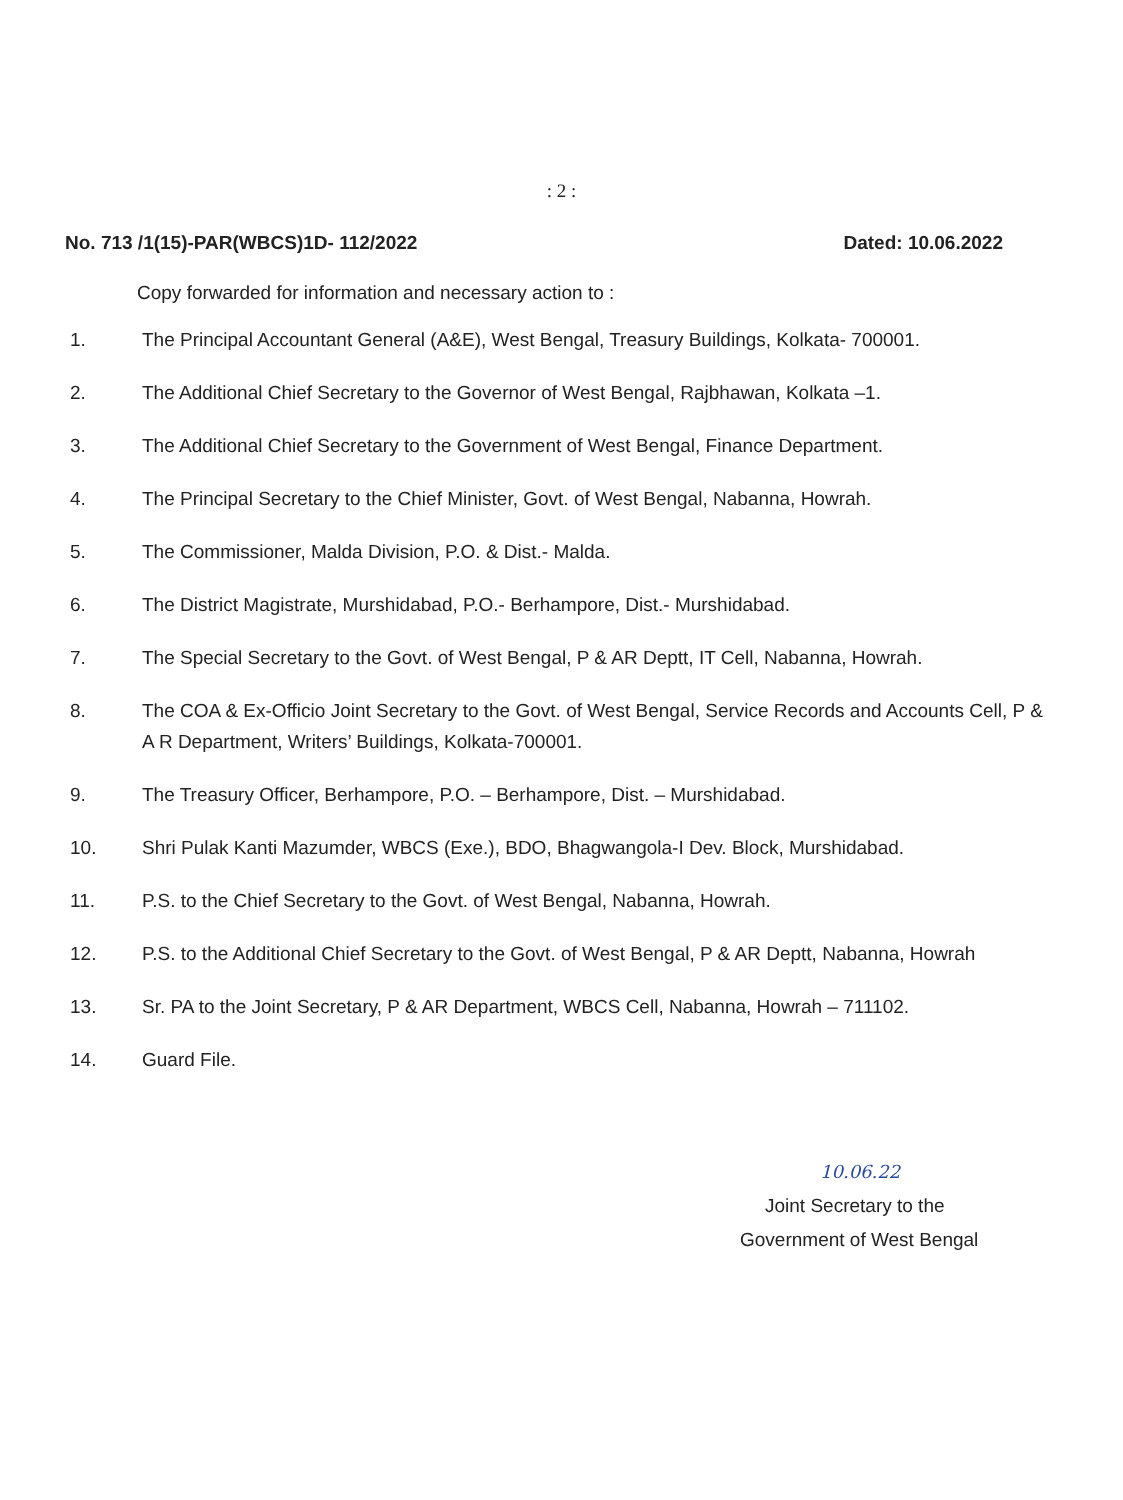: 2 :
No. 713 /1(15)-PAR(WBCS)1D- 112/2022 Dated: 10.06.2022
Copy forwarded for information and necessary action to :
1. The Principal Accountant General (A&E), West Bengal, Treasury Buildings, Kolkata- 700001.
2. The Additional Chief Secretary to the Governor of West Bengal, Rajbhawan, Kolkata –1.
3. The Additional Chief Secretary to the Government of West Bengal, Finance Department.
4. The Principal Secretary to the Chief Minister, Govt. of West Bengal, Nabanna, Howrah.
5. The Commissioner, Malda Division, P.O. & Dist.- Malda.
6. The District Magistrate, Murshidabad, P.O.- Berhampore, Dist.- Murshidabad.
7. The Special Secretary to the Govt. of West Bengal, P & AR Deptt, IT Cell, Nabanna, Howrah.
8. The COA & Ex-Officio Joint Secretary to the Govt. of West Bengal, Service Records and Accounts Cell, P & A R Department, Writers’ Buildings, Kolkata-700001.
9. The Treasury Officer, Berhampore, P.O. – Berhampore, Dist. – Murshidabad.
10. Shri Pulak Kanti Mazumder, WBCS (Exe.), BDO, Bhagwangola-I Dev. Block, Murshidabad.
11. P.S. to the Chief Secretary to the Govt. of West Bengal, Nabanna, Howrah.
12. P.S. to the Additional Chief Secretary to the Govt. of West Bengal, P & AR Deptt, Nabanna, Howrah
13. Sr. PA to the Joint Secretary, P & AR Department, WBCS Cell, Nabanna, Howrah – 711102.
14. Guard File.
10.06.22
Joint Secretary to the
Government of West Bengal